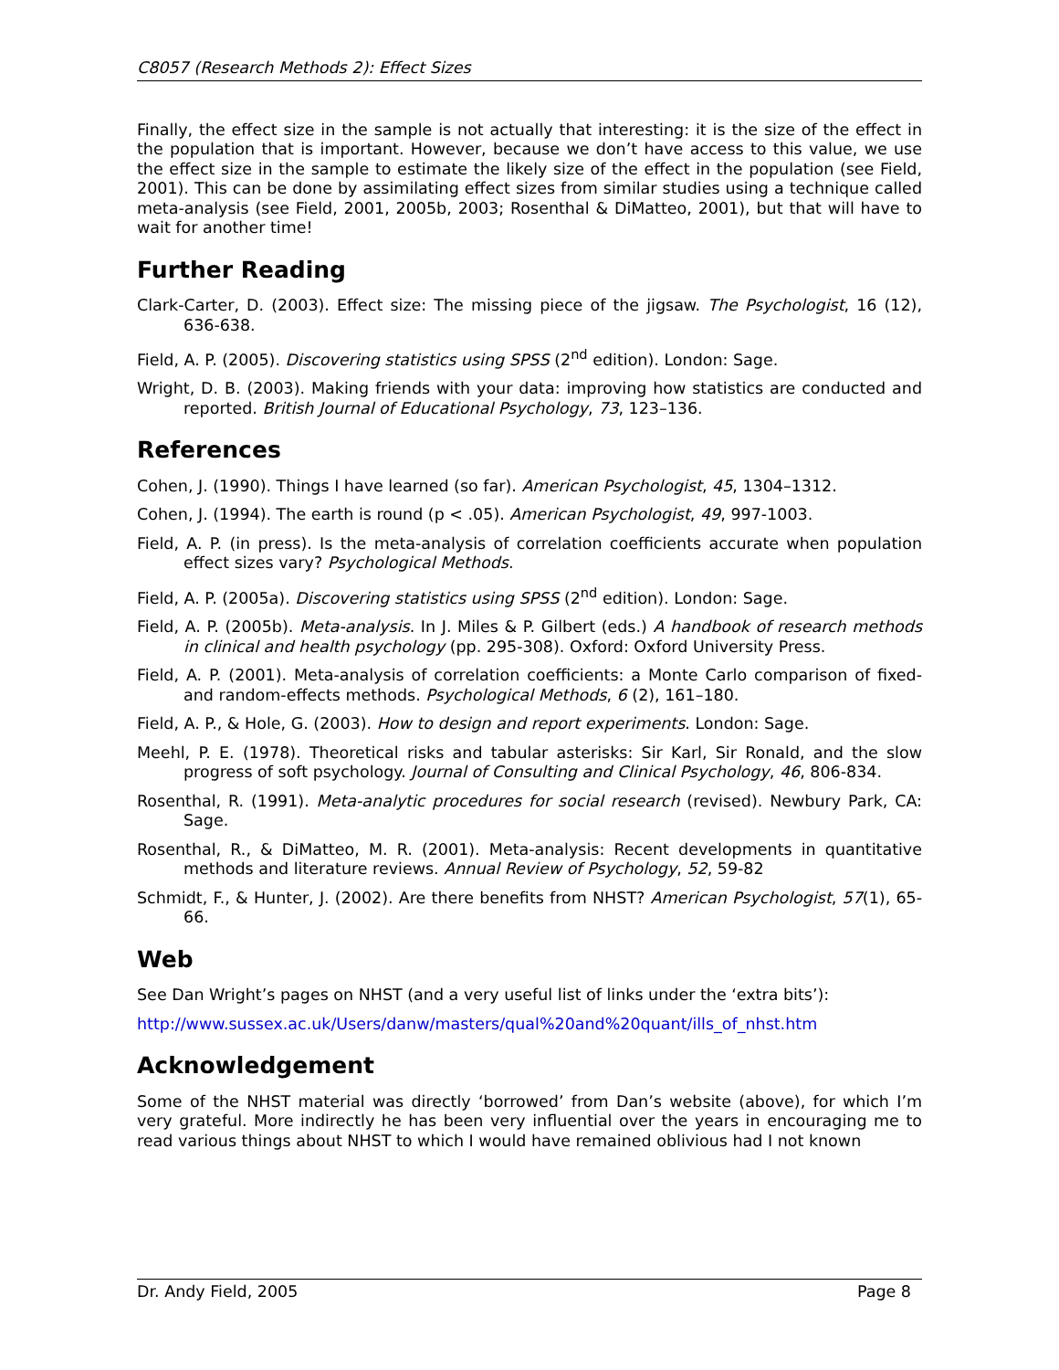C8057 (Research Methods 2): Effect Sizes
Finally, the effect size in the sample is not actually that interesting: it is the size of the effect in the population that is important. However, because we don’t have access to this value, we use the effect size in the sample to estimate the likely size of the effect in the population (see Field, 2001). This can be done by assimilating effect sizes from similar studies using a technique called meta-analysis (see Field, 2001, 2005b, 2003; Rosenthal & DiMatteo, 2001), but that will have to wait for another time!
Further Reading
Clark-Carter, D. (2003). Effect size: The missing piece of the jigsaw. The Psychologist, 16 (12), 636-638.
Field, A. P. (2005). Discovering statistics using SPSS (2<sup>nd</sup> edition). London: Sage.
Wright, D. B. (2003). Making friends with your data: improving how statistics are conducted and reported. British Journal of Educational Psychology, 73, 123–136.
References
Cohen, J. (1990). Things I have learned (so far). American Psychologist, 45, 1304–1312.
Cohen, J. (1994). The earth is round (p < .05). American Psychologist, 49, 997-1003.
Field, A. P. (in press). Is the meta-analysis of correlation coefficients accurate when population effect sizes vary? Psychological Methods.
Field, A. P. (2005a). Discovering statistics using SPSS (2<sup>nd</sup> edition). London: Sage.
Field, A. P. (2005b). Meta-analysis. In J. Miles & P. Gilbert (eds.) A handbook of research methods in clinical and health psychology (pp. 295-308). Oxford: Oxford University Press.
Field, A. P. (2001). Meta-analysis of correlation coefficients: a Monte Carlo comparison of fixed- and random-effects methods. Psychological Methods, 6 (2), 161–180.
Field, A. P., & Hole, G. (2003). How to design and report experiments. London: Sage.
Meehl, P. E. (1978). Theoretical risks and tabular asterisks: Sir Karl, Sir Ronald, and the slow progress of soft psychology. Journal of Consulting and Clinical Psychology, 46, 806-834.
Rosenthal, R. (1991). Meta-analytic procedures for social research (revised). Newbury Park, CA: Sage.
Rosenthal, R., & DiMatteo, M. R. (2001). Meta-analysis: Recent developments in quantitative methods and literature reviews. Annual Review of Psychology, 52, 59-82
Schmidt, F., & Hunter, J. (2002). Are there benefits from NHST? American Psychologist, 57(1), 65-66.
Web
See Dan Wright’s pages on NHST (and a very useful list of links under the ‘extra bits’):
http://www.sussex.ac.uk/Users/danw/masters/qual%20and%20quant/ills_of_nhst.htm
Acknowledgement
Some of the NHST material was directly ‘borrowed’ from Dan’s website (above), for which I’m very grateful. More indirectly he has been very influential over the years in encouraging me to read various things about NHST to which I would have remained oblivious had I not known
Dr. Andy Field, 2005 Page 8